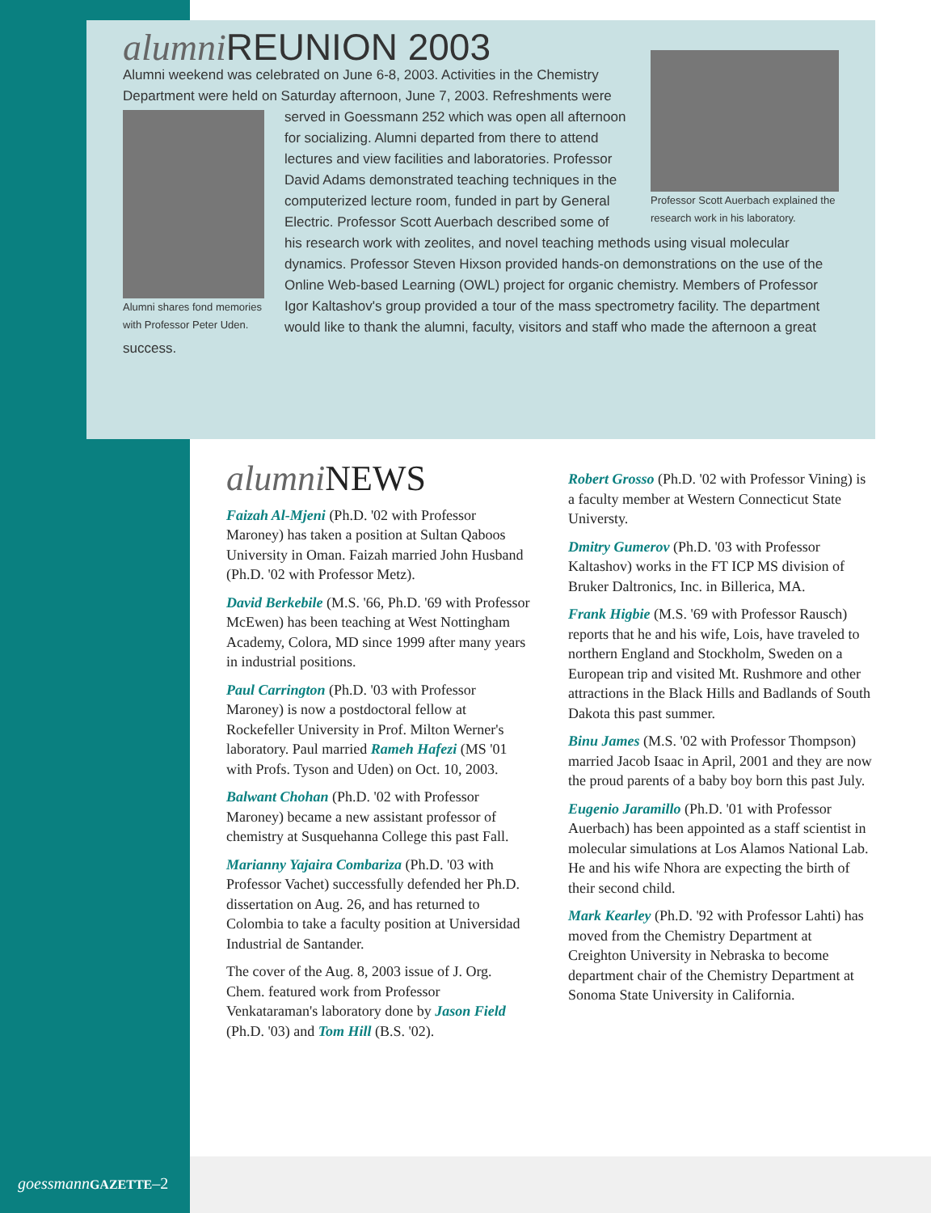alumni REUNION 2003
Professor Scott Auerbach explained the research work in his laboratory.
Alumni weekend was celebrated on June 6-8, 2003. Activities in the Chemistry Department were held on Saturday afternoon, June 7, 2003. Refreshments were served in Goessmann 252 which was open all afternoon
Alumni shares fond memories with Professor Peter Uden.
for socializing. Alumni departed from there to attend lectures and view facilities and laboratories. Professor David Adams demonstrated teaching techniques in the computerized lecture room, funded in part by General Electric. Professor Scott Auerbach described some of his research work with zeolites, and novel teaching methods using visual molecular dynamics. Professor Steven Hixson provided hands-on demonstrations on the use of the Online Web-based Learning (OWL) project for organic chemistry. Members of Professor Igor Kaltashov's group provided a tour of the mass spectrometry facility. The department would like to thank the alumni, faculty, visitors and staff who made the afternoon a great success.
alumni NEWS
Faizah Al-Mjeni (Ph.D. '02 with Professor Maroney) has taken a position at Sultan Qaboos University in Oman. Faizah married John Husband (Ph.D. '02 with Professor Metz).
David Berkebile (M.S. '66, Ph.D. '69 with Professor McEwen) has been teaching at West Nottingham Academy, Colora, MD since 1999 after many years in industrial positions.
Paul Carrington (Ph.D. '03 with Professor Maroney) is now a postdoctoral fellow at Rockefeller University in Prof. Milton Werner's laboratory. Paul married Rameh Hafezi (MS '01 with Profs. Tyson and Uden) on Oct. 10, 2003.
Balwant Chohan (Ph.D. '02 with Professor Maroney) became a new assistant professor of chemistry at Susquehanna College this past Fall.
Marianny Yajaira Combariza (Ph.D. '03 with Professor Vachet) successfully defended her Ph.D. dissertation on Aug. 26, and has returned to Colombia to take a faculty position at Universidad Industrial de Santander.
The cover of the Aug. 8, 2003 issue of J. Org. Chem. featured work from Professor Venkataraman's laboratory done by Jason Field (Ph.D. '03) and Tom Hill (B.S. '02).
Robert Grosso (Ph.D. '02 with Professor Vining) is a faculty member at Western Connecticut State Universty.
Dmitry Gumerov (Ph.D. '03 with Professor Kaltashov) works in the FT ICP MS division of Bruker Daltronics, Inc. in Billerica, MA.
Frank Higbie (M.S. '69 with Professor Rausch) reports that he and his wife, Lois, have traveled to northern England and Stockholm, Sweden on a European trip and visited Mt. Rushmore and other attractions in the Black Hills and Badlands of South Dakota this past summer.
Binu James (M.S. '02 with Professor Thompson) married Jacob Isaac in April, 2001 and they are now the proud parents of a baby boy born this past July.
Eugenio Jaramillo (Ph.D. '01 with Professor Auerbach) has been appointed as a staff scientist in molecular simulations at Los Alamos National Lab. He and his wife Nhora are expecting the birth of their second child.
Mark Kearley (Ph.D. '92 with Professor Lahti) has moved from the Chemistry Department at Creighton University in Nebraska to become department chair of the Chemistry Department at Sonoma State University in California.
goessmann GAZETTE–2